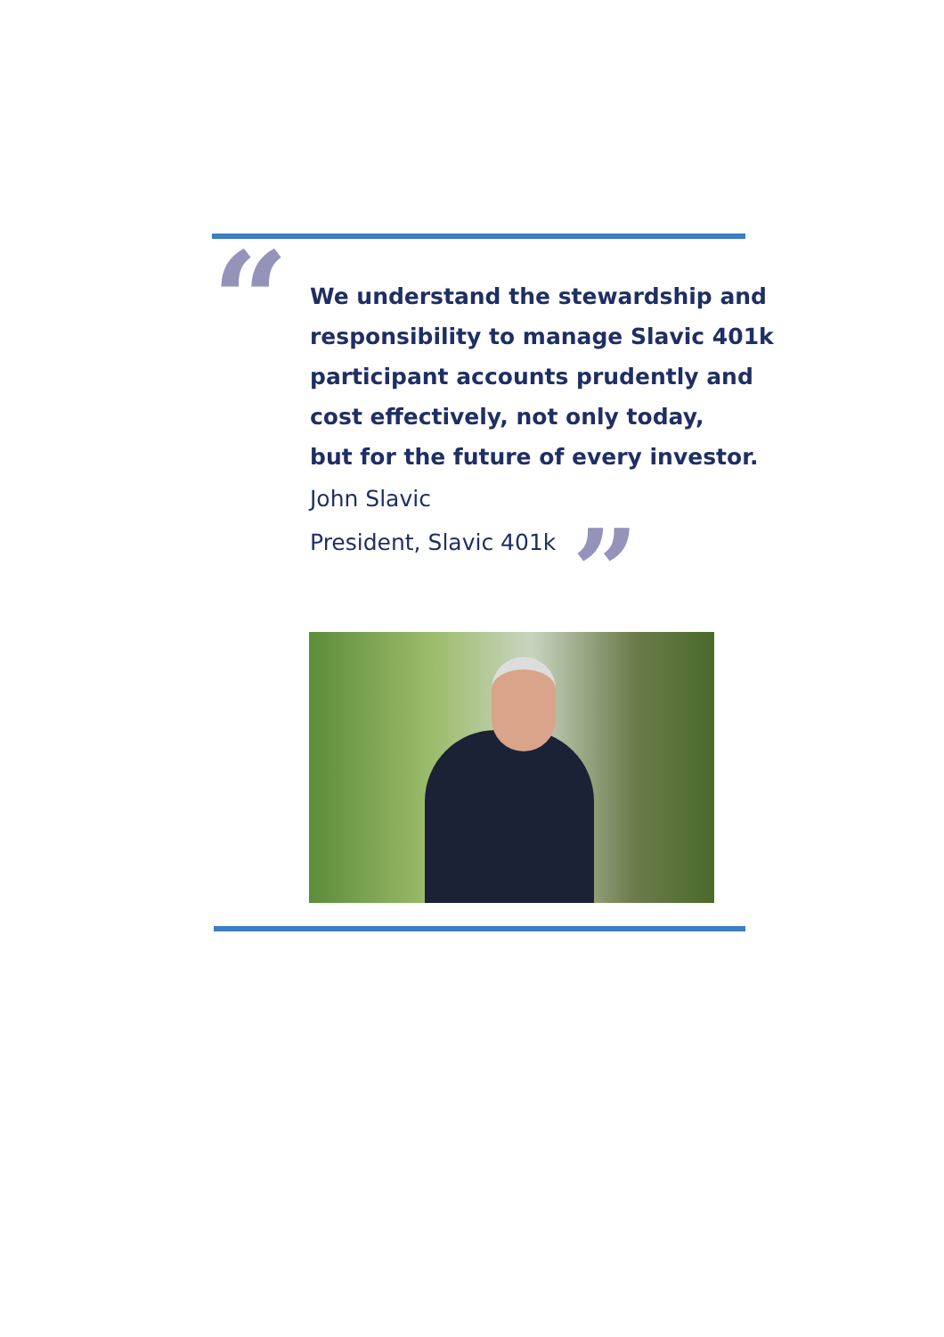“
We understand the stewardship and responsibility to manage Slavic 401k participant accounts prudently and cost effectively, not only today,
but for the future of every investor.
John Slavic
President, Slavic 401k ”